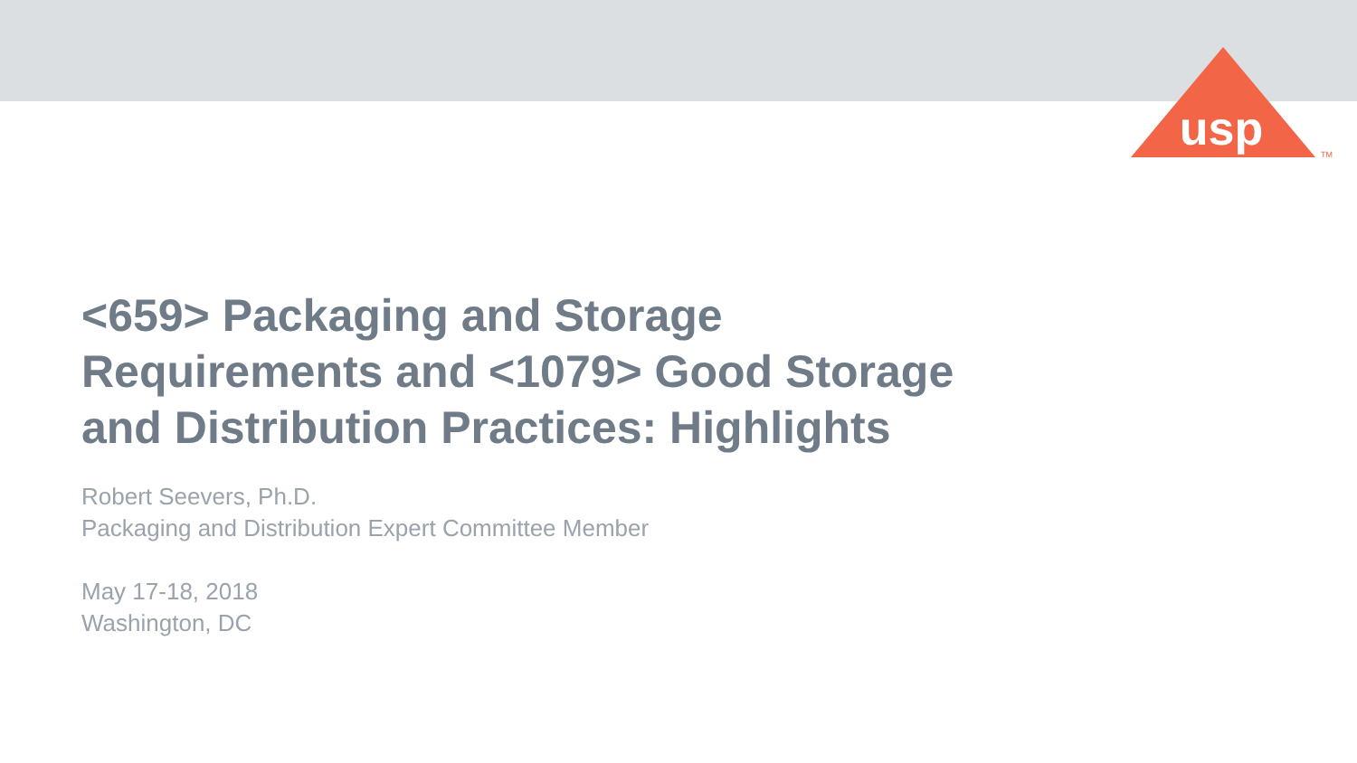usp
TM
<659> Packaging and Storage
Requirements and <1079> Good Storage
and Distribution Practices: Highlights
Robert Seevers, Ph.D.
Packaging and Distribution Expert Committee Member
May 17-18, 2018
Washington, DC